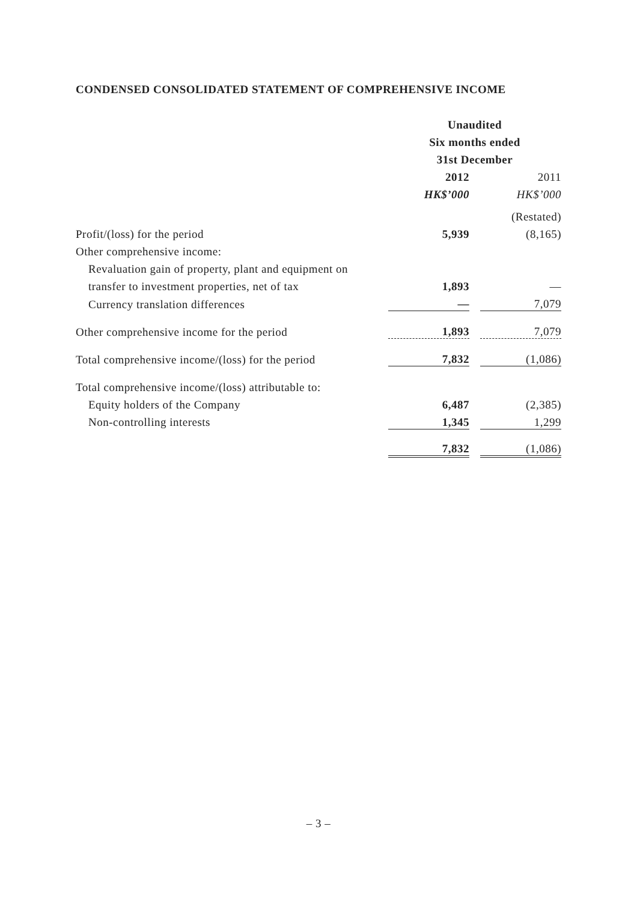CONDENSED CONSOLIDATED STATEMENT OF COMPREHENSIVE INCOME
| | Unaudited | | |
| | Six months ended | | |
| | 31st December | | |
| | 2012 | | 2011 |
| | HK$’000 | | HK$’000 |
| | | | (Restated) |
| Profit/(loss) for the period | 5,939 | | (8,165) |
| Other comprehensive income: | | | |
| Revaluation gain of property, plant and equipment on | | | |
| transfer to investment properties, net of tax | 1,893 | | — |
| Currency translation differences | — | | 7,079 |
| Other comprehensive income for the period | 1,893 | | 7,079 |
| Total comprehensive income/(loss) for the period | 7,832 | | (1,086) |
| Total comprehensive income/(loss) attributable to: | | | |
| Equity holders of the Company | 6,487 | | (2,385) |
| Non-controlling interests | 1,345 | | 1,299 |
| | 7,832 | | (1,086) |
– 3 –